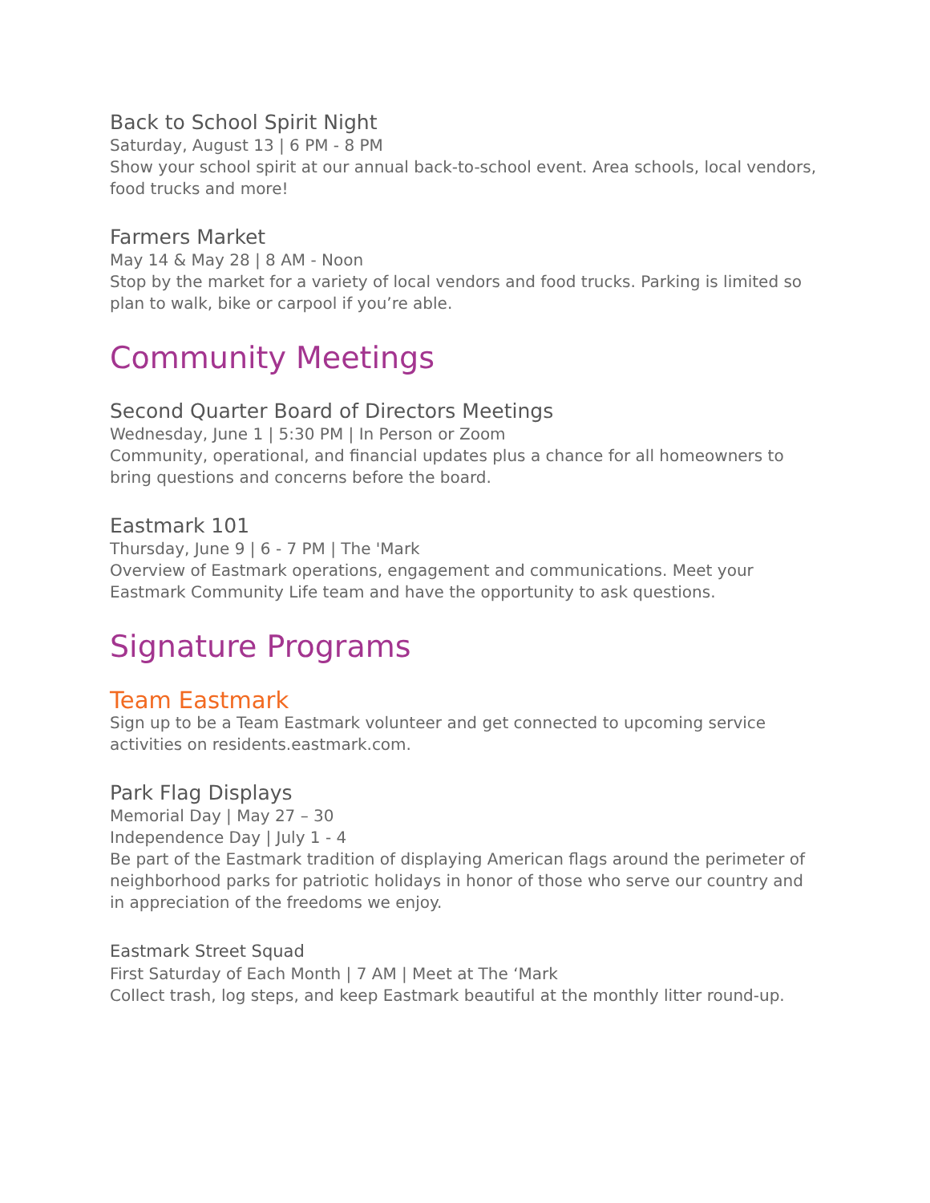Back to School Spirit Night
Saturday, August 13 | 6 PM - 8 PM
Show your school spirit at our annual back-to-school event. Area schools, local vendors, food trucks and more!
Farmers Market
May 14 & May 28 | 8 AM - Noon
Stop by the market for a variety of local vendors and food trucks. Parking is limited so plan to walk, bike or carpool if you’re able.
Community Meetings
Second Quarter Board of Directors Meetings
Wednesday, June 1 | 5:30 PM | In Person or Zoom
Community, operational, and financial updates plus a chance for all homeowners to bring questions and concerns before the board.
Eastmark 101
Thursday, June 9 | 6 - 7 PM | The 'Mark
Overview of Eastmark operations, engagement and communications. Meet your Eastmark Community Life team and have the opportunity to ask questions.
Signature Programs
Team Eastmark
Sign up to be a Team Eastmark volunteer and get connected to upcoming service activities on residents.eastmark.com.
Park Flag Displays
Memorial Day | May 27 – 30
Independence Day | July 1 - 4
Be part of the Eastmark tradition of displaying American flags around the perimeter of neighborhood parks for patriotic holidays in honor of those who serve our country and in appreciation of the freedoms we enjoy.
Eastmark Street Squad
First Saturday of Each Month | 7 AM | Meet at The ‘Mark
Collect trash, log steps, and keep Eastmark beautiful at the monthly litter round-up.